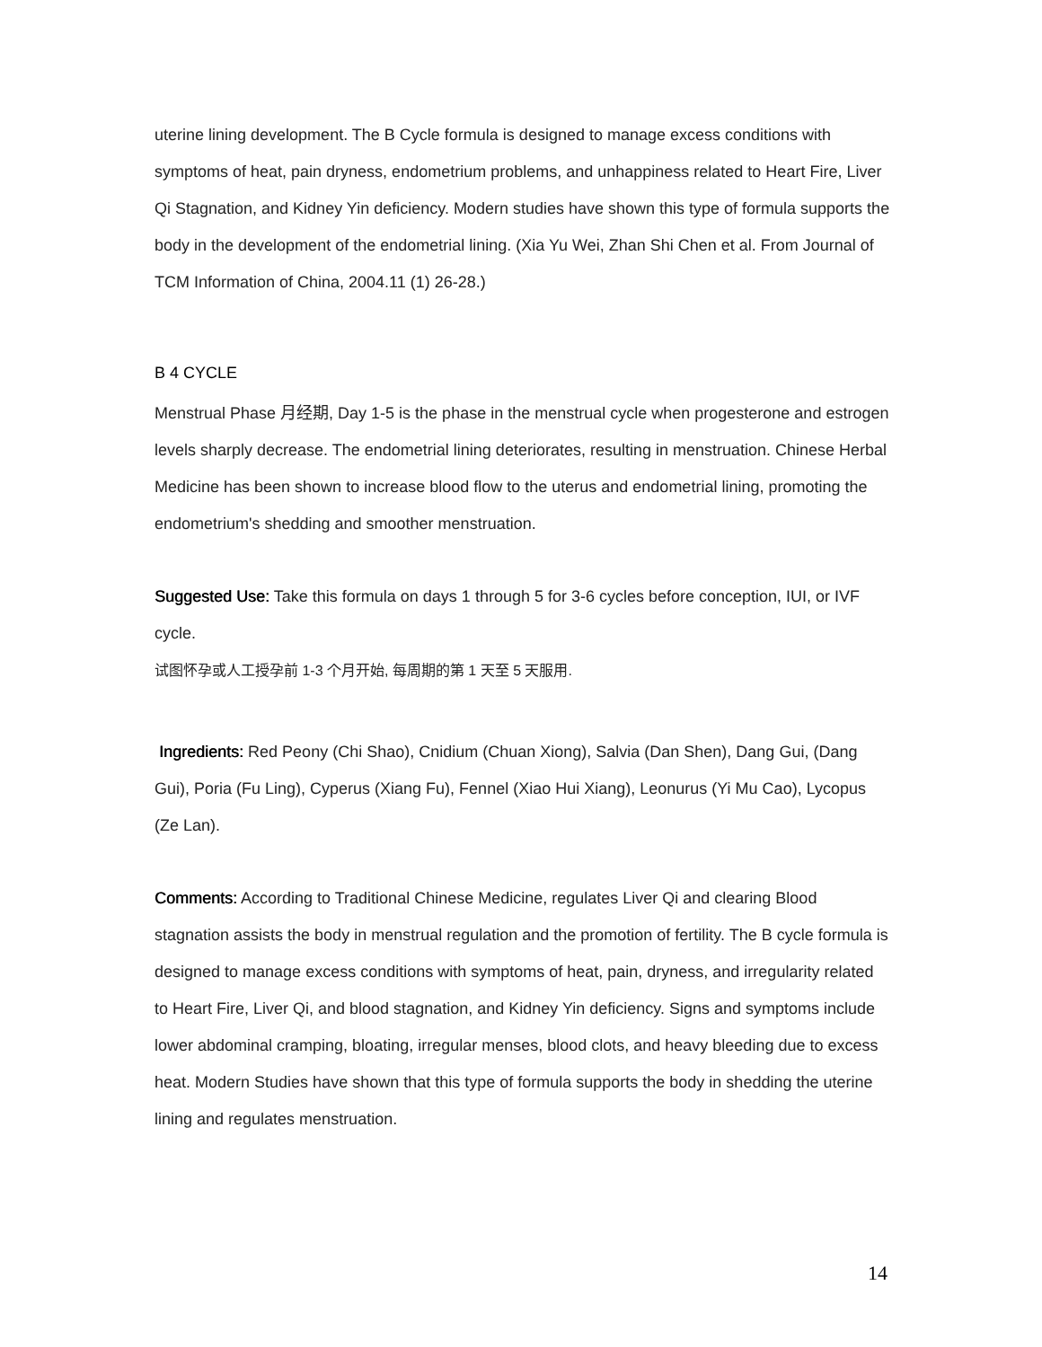uterine lining development. The B Cycle formula is designed to manage excess conditions with symptoms of heat, pain dryness, endometrium problems, and unhappiness related to Heart Fire, Liver Qi Stagnation, and Kidney Yin deficiency. Modern studies have shown this type of formula supports the body in the development of the endometrial lining. (Xia Yu Wei, Zhan Shi Chen et al. From Journal of TCM Information of China, 2004.11 (1) 26-28.)
B 4 CYCLE
Menstrual Phase 月经期, Day 1-5 is the phase in the menstrual cycle when progesterone and estrogen levels sharply decrease. The endometrial lining deteriorates, resulting in menstruation. Chinese Herbal Medicine has been shown to increase blood flow to the uterus and endometrial lining, promoting the endometrium's shedding and smoother menstruation.
Suggested Use: Take this formula on days 1 through 5 for 3-6 cycles before conception, IUI, or IVF cycle.
试图怀孕或人工授孕前 1-3 个月开始, 每周期的第 1 天至 5 天服用.
Ingredients: Red Peony (Chi Shao), Cnidium (Chuan Xiong), Salvia (Dan Shen), Dang Gui, (Dang Gui), Poria (Fu Ling), Cyperus (Xiang Fu), Fennel (Xiao Hui Xiang), Leonurus (Yi Mu Cao), Lycopus (Ze Lan).
Comments: According to Traditional Chinese Medicine, regulates Liver Qi and clearing Blood stagnation assists the body in menstrual regulation and the promotion of fertility. The B cycle formula is designed to manage excess conditions with symptoms of heat, pain, dryness, and irregularity related to Heart Fire, Liver Qi, and blood stagnation, and Kidney Yin deficiency. Signs and symptoms include lower abdominal cramping, bloating, irregular menses, blood clots, and heavy bleeding due to excess heat. Modern Studies have shown that this type of formula supports the body in shedding the uterine lining and regulates menstruation.
14